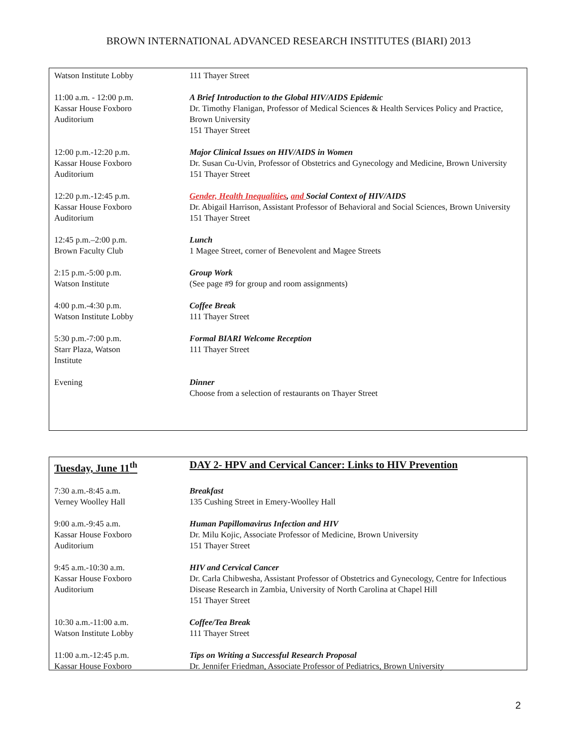BROWN INTERNATIONAL ADVANCED RESEARCH INSTITUTES (BIARI) 2013
| Watson Institute Lobby | 111 Thayer Street |
| 11:00 a.m. - 12:00 p.m. Kassar House Foxboro Auditorium | A Brief Introduction to the Global HIV/AIDS Epidemic Dr. Timothy Flanigan, Professor of Medical Sciences & Health Services Policy and Practice, Brown University 151 Thayer Street |
| 12:00 p.m.-12:20 p.m. Kassar House Foxboro Auditorium | Major Clinical Issues on HIV/AIDS in Women Dr. Susan Cu-Uvin, Professor of Obstetrics and Gynecology and Medicine, Brown University 151 Thayer Street |
| 12:20 p.m.-12:45 p.m. Kassar House Foxboro Auditorium | Gender, Health Inequalities , and Social Context of HIV/AIDS Dr. Abigail Harrison, Assistant Professor of Behavioral and Social Sciences, Brown University 151 Thayer Street |
| 12:45 p.m.–2:00 p.m. Brown Faculty Club | Lunch 1 Magee Street, corner of Benevolent and Magee Streets |
| 2:15 p.m.-5:00 p.m. Watson Institute | Group Work (See page #9 for group and room assignments) |
| 4:00 p.m.-4:30 p.m. Watson Institute Lobby | Coffee Break 111 Thayer Street |
| 5:30 p.m.-7:00 p.m. Starr Plaza, Watson Institute | Formal BIARI Welcome Reception 111 Thayer Street |
| Evening | Dinner Choose from a selection of restaurants on Thayer Street |
| Tuesday, June 11<sup>th</sup> | DAY 2- HPV and Cervical Cancer: Links to HIV Prevention |
| 7:30 a.m.-8:45 a.m. Verney Woolley Hall | Breakfast 135 Cushing Street in Emery-Woolley Hall |
| 9:00 a.m.-9:45 a.m. Kassar House Foxboro Auditorium | Human Papillomavirus Infection and HIV Dr. Milu Kojic, Associate Professor of Medicine, Brown University 151 Thayer Street |
| 9:45 a.m.-10:30 a.m. Kassar House Foxboro Auditorium | HIV and Cervical Cancer Dr. Carla Chibwesha, Assistant Professor of Obstetrics and Gynecology, Centre for Infectious Disease Research in Zambia, University of North Carolina at Chapel Hill 151 Thayer Street |
| 10:30 a.m.-11:00 a.m. Watson Institute Lobby | Coffee/Tea Break 111 Thayer Street |
| 11:00 a.m.-12:45 p.m. Kassar House Foxboro | Tips on Writing a Successful Research Proposal Dr. Jennifer Friedman, Associate Professor of Pediatrics, Brown University |
2